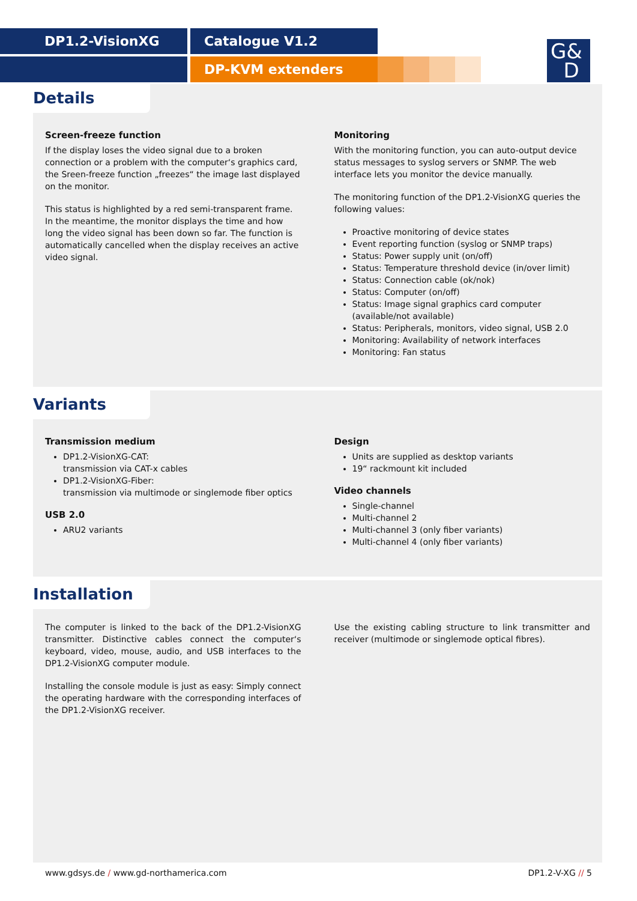DP1.2-VisionXG Catalogue V1.2
DP-KVM extenders
G&
D
Details
Screen-freeze function
If the display loses the video signal due to a broken connection or a problem with the computer‘s graphics card, the Sreen-freeze function „freezes“ the image last displayed on the monitor.
This status is highlighted by a red semi-transparent frame. In the meantime, the monitor displays the time and how long the video signal has been down so far. The function is automatically cancelled when the display receives an active video signal.
Monitoring
With the monitoring function, you can auto-output device status messages to syslog servers or SNMP. The web interface lets you monitor the device manually.
The monitoring function of the DP1.2-VisionXG queries the following values:
Proactive monitoring of device states
Event reporting function (syslog or SNMP traps)
Status: Power supply unit (on/off)
Status: Temperature threshold device (in/over limit)
Status: Connection cable (ok/nok)
Status: Computer (on/off)
Status: Image signal graphics card computer (available/not available)
Status: Peripherals, monitors, video signal, USB 2.0
Monitoring: Availability of network interfaces
Monitoring: Fan status
Variants
Transmission medium
DP1.2-VisionXG-CAT:
transmission via CAT-x cables
DP1.2-VisionXG-Fiber:
transmission via multimode or singlemode fiber optics
USB 2.0
ARU2 variants
Design
Units are supplied as desktop variants
19“ rackmount kit included
Video channels
Single-channel
Multi-channel 2
Multi-channel 3 (only fiber variants)
Multi-channel 4 (only fiber variants)
Installation
The computer is linked to the back of the DP1.2-VisionXG transmitter. Distinctive cables connect the computer‘s keyboard, video, mouse, audio, and USB interfaces to the DP1.2-VisionXG computer module.
Installing the console module is just as easy: Simply connect the operating hardware with the corresponding interfaces of the DP1.2-VisionXG receiver.
Use the existing cabling structure to link transmitter and receiver (multimode or singlemode optical fibres).
www.gdsys.de / www.gd-northamerica.com DP1.2-V-XG // 5